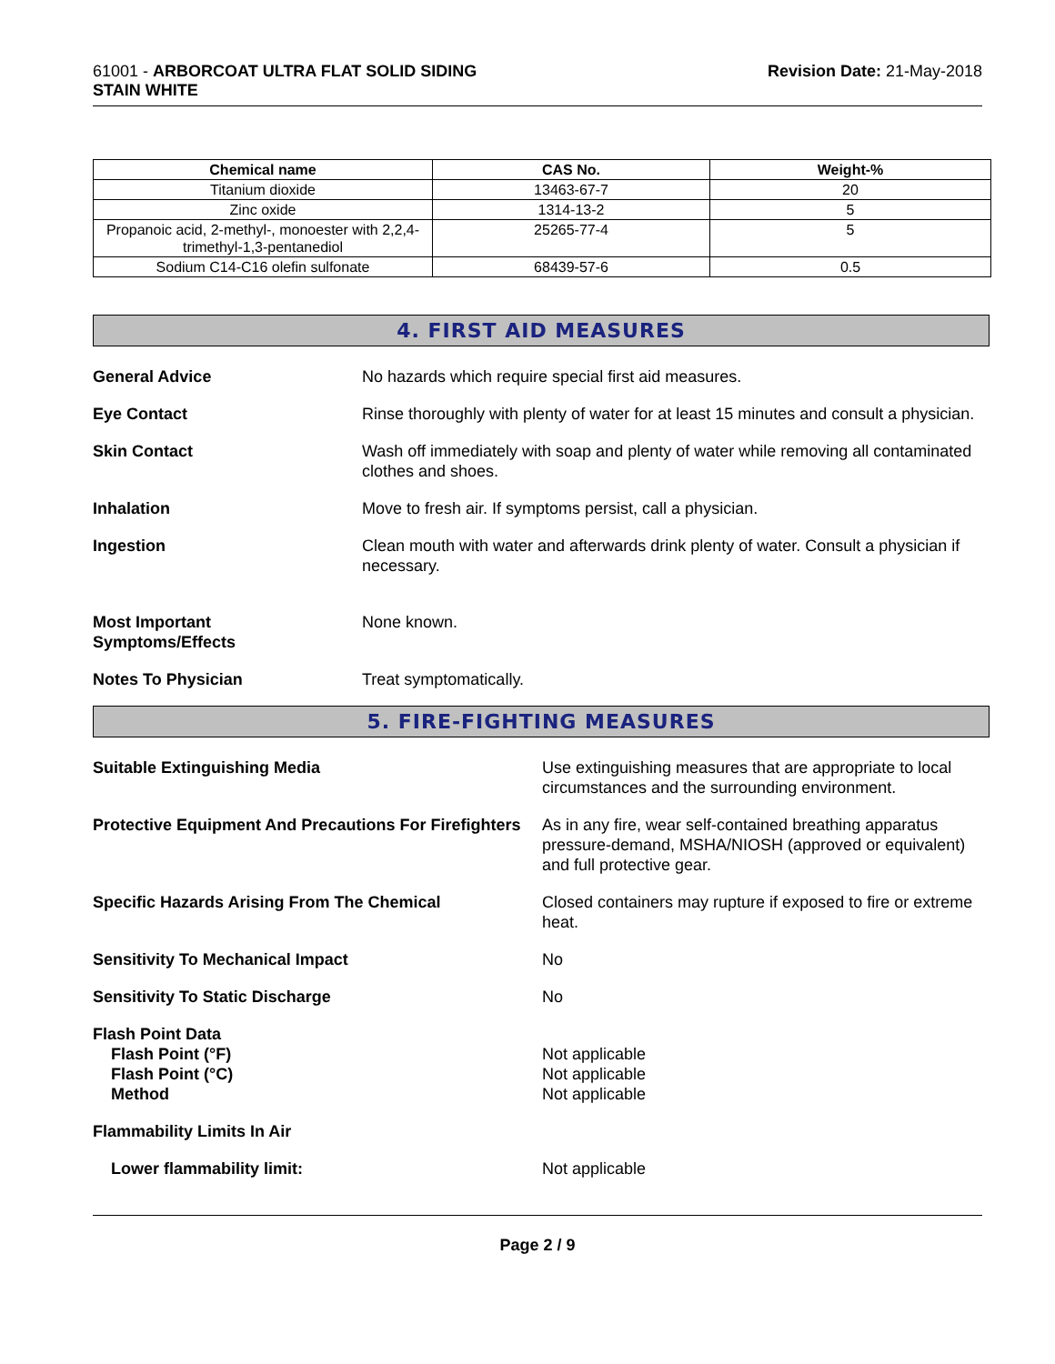61001 - ARBORCOAT ULTRA FLAT SOLID SIDING
STAIN WHITE
Revision Date: 21-May-2018
| Chemical name | CAS No. | Weight-% |
| --- | --- | --- |
| Titanium dioxide | 13463-67-7 | 20 |
| Zinc oxide | 1314-13-2 | 5 |
| Propanoic acid, 2-methyl-, monoester with 2,2,4-trimethyl-1,3-pentanediol | 25265-77-4 | 5 |
| Sodium C14-C16 olefin sulfonate | 68439-57-6 | 0.5 |
4. FIRST AID MEASURES
General Advice No hazards which require special first aid measures.
Eye Contact Rinse thoroughly with plenty of water for at least 15 minutes and consult a physician.
Skin Contact Wash off immediately with soap and plenty of water while removing all contaminated clothes and shoes.
Inhalation Move to fresh air. If symptoms persist, call a physician.
Ingestion Clean mouth with water and afterwards drink plenty of water. Consult a physician if necessary.
Most Important
Symptoms/Effects
None known.
Notes To Physician Treat symptomatically.
5. FIRE-FIGHTING MEASURES
Suitable Extinguishing Media Use extinguishing measures that are appropriate to local circumstances and the surrounding environment.
Protective Equipment And Precautions For Firefighters
As in any fire, wear self-contained breathing apparatus pressure-demand, MSHA/NIOSH (approved or equivalent) and full protective gear.
Specific Hazards Arising From The Chemical Closed containers may rupture if exposed to fire or extreme heat.
Sensitivity To Mechanical Impact No
Sensitivity To Static Discharge No
Flash Point Data
Flash Point (°F)
Flash Point (°C)
Method
Not applicable
Not applicable
Not applicable
Flammability Limits In Air
Lower flammability limit: Not applicable
Page 2 / 9